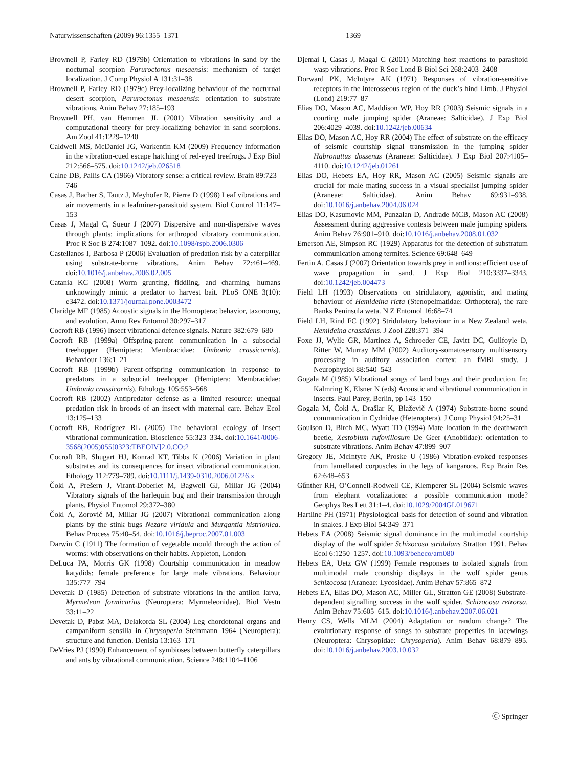Naturwissenschaften (2009) 96:1355–1371 1369
Brownell P, Farley RD (1979b) Orientation to vibrations in sand by the nocturnal scorpion Paruroctonus mesaensis: mechanism of target localization. J Comp Physiol A 131:31–38
Brownell P, Farley RD (1979c) Prey-localizing behaviour of the nocturnal desert scorpion, Paruroctonus mesaensis: orientation to substrate vibrations. Anim Behav 27:185–193
Brownell PH, van Hemmen JL (2001) Vibration sensitivity and a computational theory for prey-localizing behavior in sand scorpions. Am Zool 41:1229–1240
Caldwell MS, McDaniel JG, Warkentin KM (2009) Frequency information in the vibration-cued escape hatching of red-eyed treefrogs. J Exp Biol 212:566–575. doi:10.1242/jeb.026518
Calne DB, Pallis CA (1966) Vibratory sense: a critical review. Brain 89:723–746
Casas J, Bacher S, Tautz J, Meyhöfer R, Pierre D (1998) Leaf vibrations and air movements in a leafminer-parasitoid system. Biol Control 11:147–153
Casas J, Magal C, Sueur J (2007) Dispersive and non-dispersive waves through plants: implications for arthropod vibratory communication. Proc R Soc B 274:1087–1092. doi:10.1098/rspb.2006.0306
Castellanos I, Barbosa P (2006) Evaluation of predation risk by a caterpillar using substrate-borne vibrations. Anim Behav 72:461–469. doi:10.1016/j.anbehav.2006.02.005
Catania KC (2008) Worm grunting, fiddling, and charming—humans unknowingly mimic a predator to harvest bait. PLoS ONE 3(10): e3472. doi:10.1371/journal.pone.0003472
Claridge MF (1985) Acoustic signals in the Homoptera: behavior, taxonomy, and evolution. Annu Rev Entomol 30:297–317
Cocroft RB (1996) Insect vibrational defence signals. Nature 382:679–680
Cocroft RB (1999a) Offspring-parent communication in a subsocial treehopper (Hemiptera: Membracidae: Umbonia crassicornis). Behaviour 136:1–21
Cocroft RB (1999b) Parent-offspring communication in response to predators in a subsocial treehopper (Hemiptera: Membracidae: Umbonia crassicornis). Ethology 105:553–568
Cocroft RB (2002) Antipredator defense as a limited resource: unequal predation risk in broods of an insect with maternal care. Behav Ecol 13:125–133
Cocroft RB, Rodríguez RL (2005) The behavioral ecology of insect vibrational communication. Bioscience 55:323–334. doi:10.1641/0006-3568(2005)055[0323:TBEOIV]2.0.CO;2
Cocroft RB, Shugart HJ, Konrad KT, Tibbs K (2006) Variation in plant substrates and its consequences for insect vibrational communication. Ethology 112:779–789. doi:10.1111/j.1439-0310.2006.01226.x
Čokl A, Prešern J, Virant-Doberlet M, Bagwell GJ, Millar JG (2004) Vibratory signals of the harlequin bug and their transmission through plants. Physiol Entomol 29:372–380
Čokl A, Zorović M, Millar JG (2007) Vibrational communication along plants by the stink bugs Nezara viridula and Murgantia histrionica. Behav Process 75:40–54. doi:10.1016/j.beproc.2007.01.003
Darwin C (1911) The formation of vegetable mould through the action of worms: with observations on their habits. Appleton, London
DeLuca PA, Morris GK (1998) Courtship communication in meadow katydids: female preference for large male vibrations. Behaviour 135:777–794
Devetak D (1985) Detection of substrate vibrations in the antlion larva, Myrmeleon formicarius (Neuroptera: Myrmeleonidae). Biol Vestn 33:11–22
Devetak D, Pabst MA, Delakorda SL (2004) Leg chordotonal organs and campaniform sensilla in Chrysoperla Steinmann 1964 (Neuroptera): structure and function. Denisia 13:163–171
DeVries PJ (1990) Enhancement of symbioses between butterfly caterpillars and ants by vibrational communication. Science 248:1104–1106
Djemai I, Casas J, Magal C (2001) Matching host reactions to parasitoid wasp vibrations. Proc R Soc Lond B Biol Sci 268:2403–2408
Dorward PK, McIntyre AK (1971) Responses of vibration-sensitive receptors in the interosseous region of the duck’s hind Limb. J Physiol (Lond) 219:77–87
Elias DO, Mason AC, Maddison WP, Hoy RR (2003) Seismic signals in a courting male jumping spider (Araneae: Salticidae). J Exp Biol 206:4029–4039. doi:10.1242/jeb.00634
Elias DO, Mason AC, Hoy RR (2004) The effect of substrate on the efficacy of seismic courtship signal transmission in the jumping spider Habronattus dossenus (Araneae: Salticidae). J Exp Biol 207:4105–4110. doi:10.1242/jeb.01261
Elias DO, Hebets EA, Hoy RR, Mason AC (2005) Seismic signals are crucial for male mating success in a visual specialist jumping spider (Araneae: Salticidae). Anim Behav 69:931–938. doi:10.1016/j.anbehav.2004.06.024
Elias DO, Kasumovic MM, Punzalan D, Andrade MCB, Mason AC (2008) Assessment during aggressive contests between male jumping spiders. Anim Behav 76:901–910. doi:10.1016/j.anbehav.2008.01.032
Emerson AE, Simpson RC (1929) Apparatus for the detection of substratum communication among termites. Science 69:648–649
Fertin A, Casas J (2007) Orientation towards prey in antlions: efficient use of wave propagation in sand. J Exp Biol 210:3337–3343. doi:10.1242/jeb.004473
Field LH (1993) Observations on stridulatory, agonistic, and mating behaviour of Hemideina ricta (Stenopelmatidae: Orthoptera), the rare Banks Peninsula weta. N Z Entomol 16:68–74
Field LH, Rind FC (1992) Stridulatory behaviour in a New Zealand weta, Hemideina crassidens. J Zool 228:371–394
Foxe JJ, Wylie GR, Martinez A, Schroeder CE, Javitt DC, Guilfoyle D, Ritter W, Murray MM (2002) Auditory-somatosensory multisensory processing in auditory association cortex: an fMRI study. J Neurophysiol 88:540–543
Gogala M (1985) Vibrational songs of land bugs and their production. In: Kalmring K, Elsner N (eds) Acoustic and vibrational communication in insects. Paul Parey, Berlin, pp 143–150
Gogala M, Čokl A, Drašlar K, Blaževič A (1974) Substrate-borne sound communication in Cydnidae (Heteroptera). J Comp Physiol 94:25–31
Goulson D, Birch MC, Wyatt TD (1994) Mate location in the deathwatch beetle, Xestobium rufovillosum De Geer (Anobiidae): orientation to substrate vibrations. Anim Behav 47:899–907
Gregory JE, McIntyre AK, Proske U (1986) Vibration-evoked responses from lamellated corpuscles in the legs of kangaroos. Exp Brain Res 62:648–653
Gűnther RH, O’Connell-Rodwell CE, Klemperer SL (2004) Seismic waves from elephant vocalizations: a possible communication mode? Geophys Res Lett 31:1–4. doi:10.1029/2004GL019671
Hartline PH (1971) Physiological basis for detection of sound and vibration in snakes. J Exp Biol 54:349–371
Hebets EA (2008) Seismic signal dominance in the multimodal courtship display of the wolf spider Schizocosa stridulans Stratton 1991. Behav Ecol 6:1250–1257. doi:10.1093/beheco/arn080
Hebets EA, Uetz GW (1999) Female responses to isolated signals from multimodal male courtship displays in the wolf spider genus Schizocosa (Araneae: Lycosidae). Anim Behav 57:865–872
Hebets EA, Elias DO, Mason AC, Miller GL, Stratton GE (2008) Substrate-dependent signalling success in the wolf spider, Schizocosa retrorsa. Anim Behav 75:605–615. doi:10.1016/j.anbehav.2007.06.021
Henry CS, Wells MLM (2004) Adaptation or random change? The evolutionary response of songs to substrate properties in lacewings (Neuroptera: Chrysopidae: Chrysoperla). Anim Behav 68:879–895. doi:10.1016/j.anbehav.2003.10.032
Ⓒ Springer